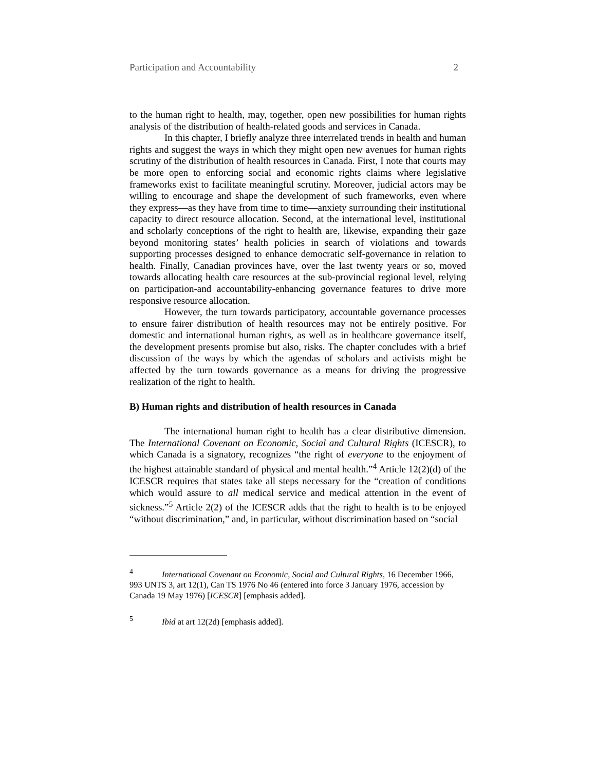Participation and Accountability 2
to the human right to health, may, together, open new possibilities for human rights analysis of the distribution of health-related goods and services in Canada.
In this chapter, I briefly analyze three interrelated trends in health and human rights and suggest the ways in which they might open new avenues for human rights scrutiny of the distribution of health resources in Canada. First, I note that courts may be more open to enforcing social and economic rights claims where legislative frameworks exist to facilitate meaningful scrutiny. Moreover, judicial actors may be willing to encourage and shape the development of such frameworks, even where they express—as they have from time to time—anxiety surrounding their institutional capacity to direct resource allocation. Second, at the international level, institutional and scholarly conceptions of the right to health are, likewise, expanding their gaze beyond monitoring states’ health policies in search of violations and towards supporting processes designed to enhance democratic self-governance in relation to health. Finally, Canadian provinces have, over the last twenty years or so, moved towards allocating health care resources at the sub-provincial regional level, relying on participation-and accountability-enhancing governance features to drive more responsive resource allocation.
However, the turn towards participatory, accountable governance processes to ensure fairer distribution of health resources may not be entirely positive. For domestic and international human rights, as well as in healthcare governance itself, the development presents promise but also, risks. The chapter concludes with a brief discussion of the ways by which the agendas of scholars and activists might be affected by the turn towards governance as a means for driving the progressive realization of the right to health.
B) Human rights and distribution of health resources in Canada
The international human right to health has a clear distributive dimension. The International Covenant on Economic, Social and Cultural Rights (ICESCR), to which Canada is a signatory, recognizes “the right of everyone to the enjoyment of the highest attainable standard of physical and mental health.”<sup>4</sup> Article 12(2)(d) of the ICESCR requires that states take all steps necessary for the “creation of conditions which would assure to all medical service and medical attention in the event of sickness.”<sup>5</sup> Article 2(2) of the ICESCR adds that the right to health is to be enjoyed “without discrimination,” and, in particular, without discrimination based on “social
<sup>4</sup> International Covenant on Economic, Social and Cultural Rights, 16 December 1966, 993 UNTS 3, art 12(1), Can TS 1976 No 46 (entered into force 3 January 1976, accession by Canada 19 May 1976) [ICESCR] [emphasis added].
<sup>5</sup> Ibid at art 12(2d) [emphasis added].